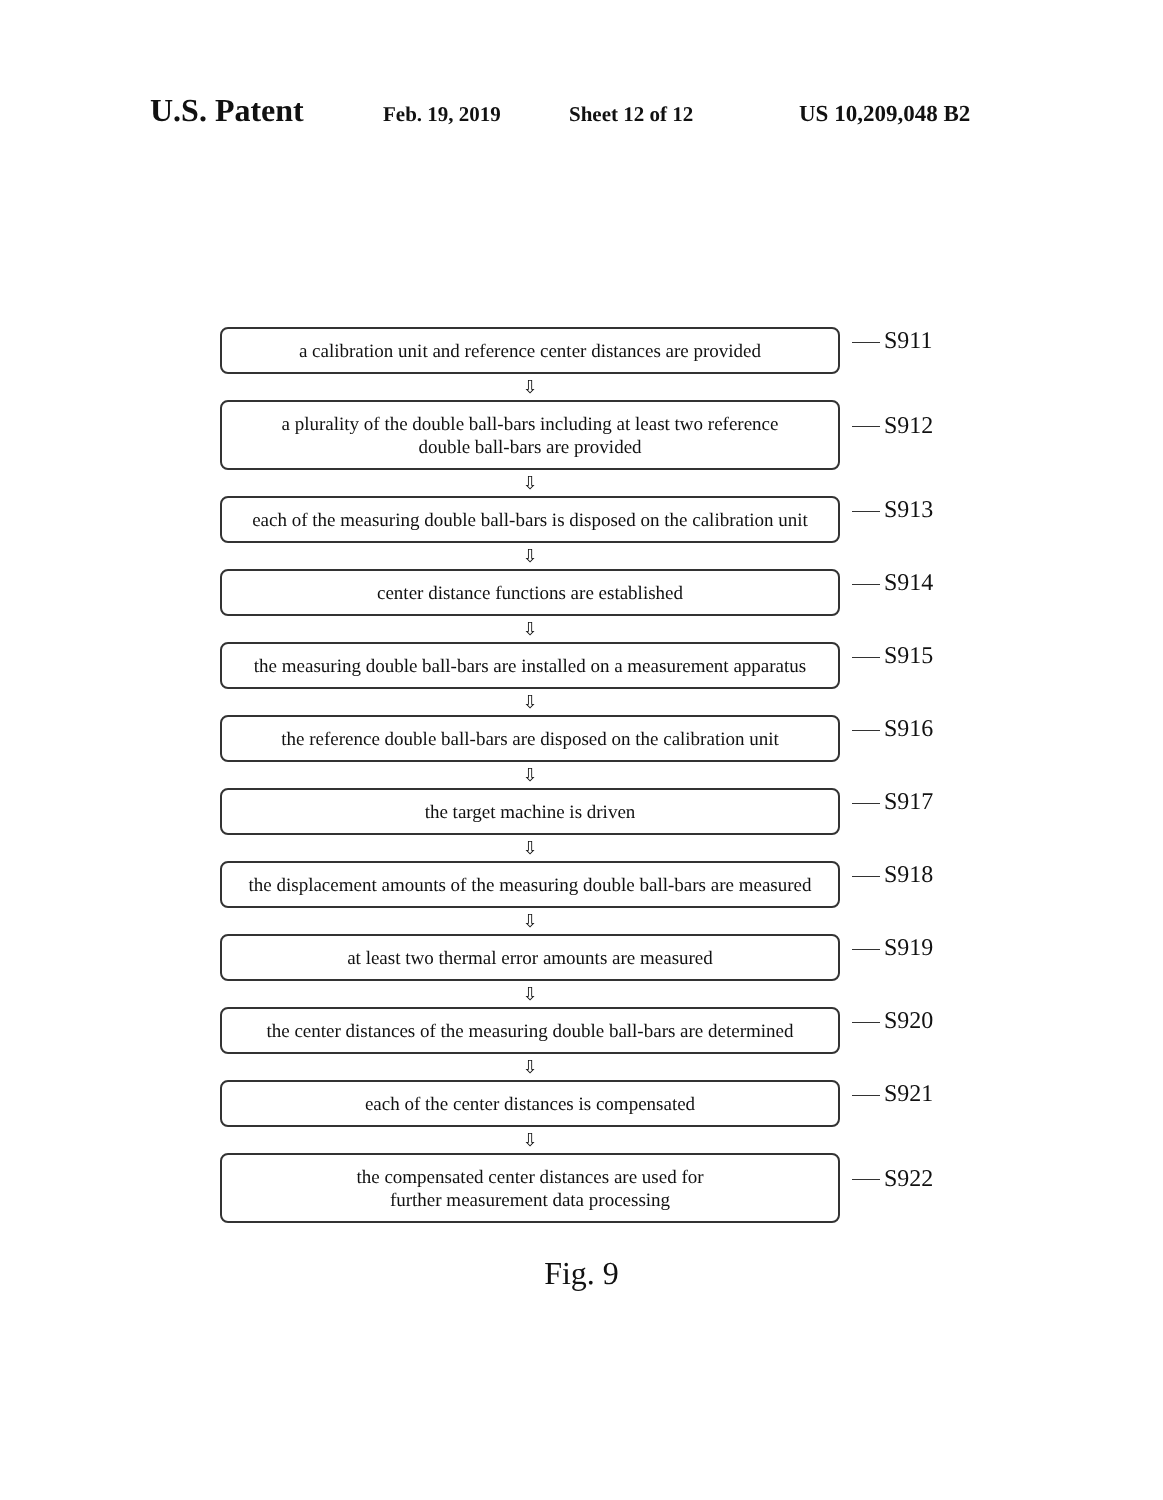U.S. Patent Feb. 19, 2019 Sheet 12 of 12 US 10,209,048 B2
a calibration unit and reference center distances are provided
S911
⇩
a plurality of the double ball-bars including at least two reference
double ball-bars are provided
S912
⇩
each of the measuring double ball-bars is disposed on the calibration unit
S913
⇩
center distance functions are established
S914
⇩
the measuring double ball-bars are installed on a measurement apparatus
S915
⇩
the reference double ball-bars are disposed on the calibration unit
S916
⇩
the target machine is driven
S917
⇩
the displacement amounts of the measuring double ball-bars are measured
S918
⇩
at least two thermal error amounts are measured
S919
⇩
the center distances of the measuring double ball-bars are determined
S920
⇩
each of the center distances is compensated
S921
⇩
the compensated center distances are used for
further measurement data processing
S922
Fig. 9